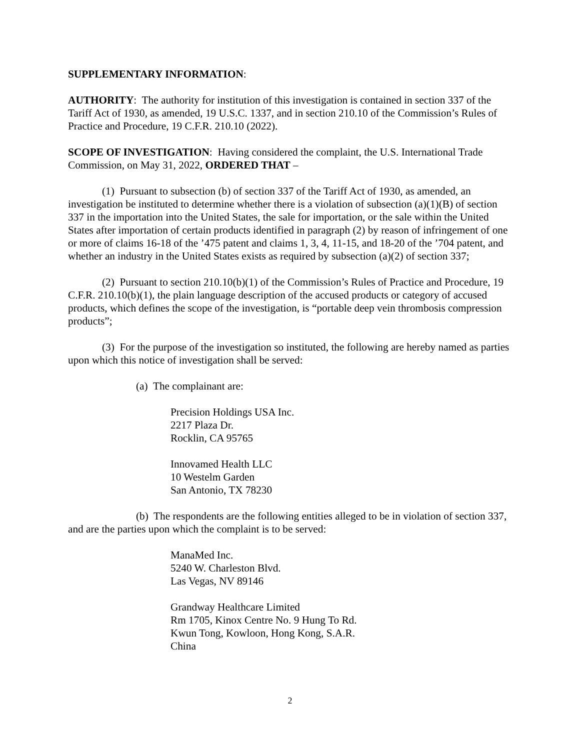SUPPLEMENTARY INFORMATION:
AUTHORITY: The authority for institution of this investigation is contained in section 337 of the Tariff Act of 1930, as amended, 19 U.S.C. 1337, and in section 210.10 of the Commission’s Rules of Practice and Procedure, 19 C.F.R. 210.10 (2022).
SCOPE OF INVESTIGATION: Having considered the complaint, the U.S. International Trade Commission, on May 31, 2022, ORDERED THAT –
(1) Pursuant to subsection (b) of section 337 of the Tariff Act of 1930, as amended, an investigation be instituted to determine whether there is a violation of subsection (a)(1)(B) of section 337 in the importation into the United States, the sale for importation, or the sale within the United States after importation of certain products identified in paragraph (2) by reason of infringement of one or more of claims 16-18 of the ’475 patent and claims 1, 3, 4, 11-15, and 18-20 of the ’704 patent, and whether an industry in the United States exists as required by subsection (a)(2) of section 337;
(2) Pursuant to section 210.10(b)(1) of the Commission’s Rules of Practice and Procedure, 19 C.F.R. 210.10(b)(1), the plain language description of the accused products or category of accused products, which defines the scope of the investigation, is “portable deep vein thrombosis compression products”;
(3) For the purpose of the investigation so instituted, the following are hereby named as parties upon which this notice of investigation shall be served:
(a) The complainant are:
Precision Holdings USA Inc.
2217 Plaza Dr.
Rocklin, CA 95765
Innovamed Health LLC
10 Westelm Garden
San Antonio, TX 78230
(b) The respondents are the following entities alleged to be in violation of section 337, and are the parties upon which the complaint is to be served:
ManaMed Inc.
5240 W. Charleston Blvd.
Las Vegas, NV 89146
Grandway Healthcare Limited
Rm 1705, Kinox Centre No. 9 Hung To Rd.
Kwun Tong, Kowloon, Hong Kong, S.A.R.
China
2